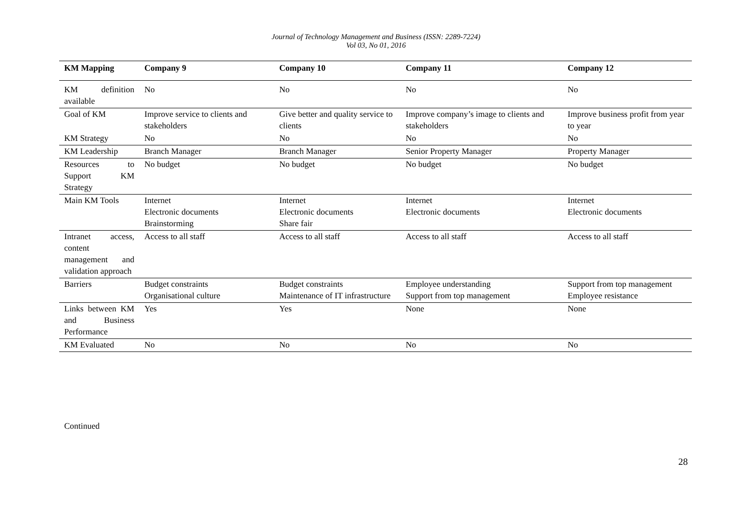Journal of Technology Management and Business (ISSN: 2289-7224)
Vol 03, No 01, 2016
| KM Mapping | Company 9 | Company 10 | Company 11 | Company 12 |
| --- | --- | --- | --- | --- |
| KM definition available | No | No | No | No |
| Goal of KM | Improve service to clients and stakeholders | Give better and quality service to clients | Improve company’s image to clients and stakeholders | Improve business profit from year to year |
| KM Strategy | No | No | No | No |
| KM Leadership | Branch Manager | Branch Manager | Senior Property Manager | Property Manager |
| Resources to Support KM Strategy | No budget | No budget | No budget | No budget |
| Main KM Tools | Internet Electronic documents Brainstorming | Internet Electronic documents Share fair | Internet Electronic documents | Internet Electronic documents |
| Intranet access, content management and validation approach | Access to all staff | Access to all staff | Access to all staff | Access to all staff |
| Barriers | Budget constraints Organisational culture | Budget constraints Maintenance of IT infrastructure | Employee understanding Support from top management | Support from top management Employee resistance |
| Links between KM and Business Performance | Yes | Yes | None | None |
| KM Evaluated | No | No | No | No |
Continued
28